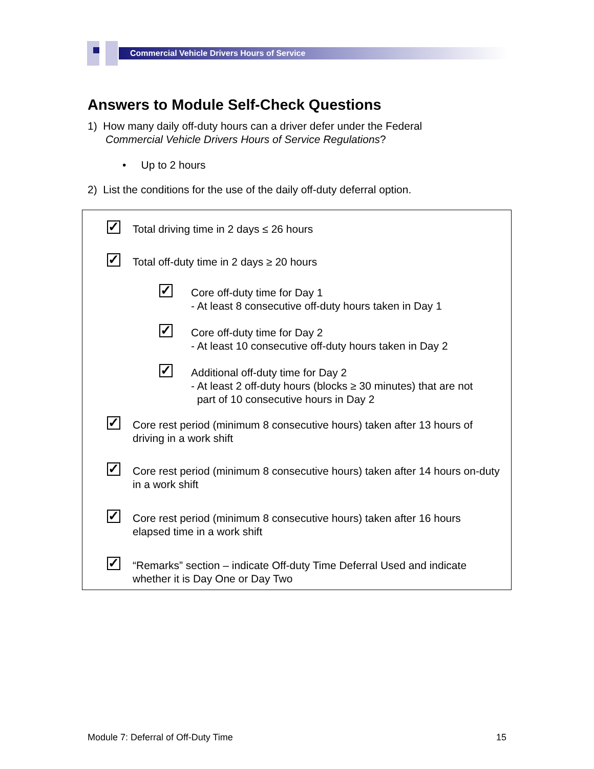Commercial Vehicle Drivers Hours of Service
Answers to Module Self-Check Questions
1) How many daily off-duty hours can a driver defer under the Federal
Commercial Vehicle Drivers Hours of Service Regulations?
• Up to 2 hours
2) List the conditions for the use of the daily off-duty deferral option.
✓
Total driving time in 2 days ≤ 26 hours
✓
Total off-duty time in 2 days ≥ 20 hours
✓
Core off-duty time for Day 1
- At least 8 consecutive off-duty hours taken in Day 1
✓
Core off-duty time for Day 2
- At least 10 consecutive off-duty hours taken in Day 2
✓
Additional off-duty time for Day 2
- At least 2 off-duty hours (blocks ≥ 30 minutes) that are not
part of 10 consecutive hours in Day 2
✓
Core rest period (minimum 8 consecutive hours) taken after 13 hours of driving in a work shift
✓
Core rest period (minimum 8 consecutive hours) taken after 14 hours on-duty in a work shift
✓
Core rest period (minimum 8 consecutive hours) taken after 16 hours elapsed time in a work shift
✓
“Remarks” section – indicate Off-duty Time Deferral Used and indicate whether it is Day One or Day Two
Module 7: Deferral of Off-Duty Time 15